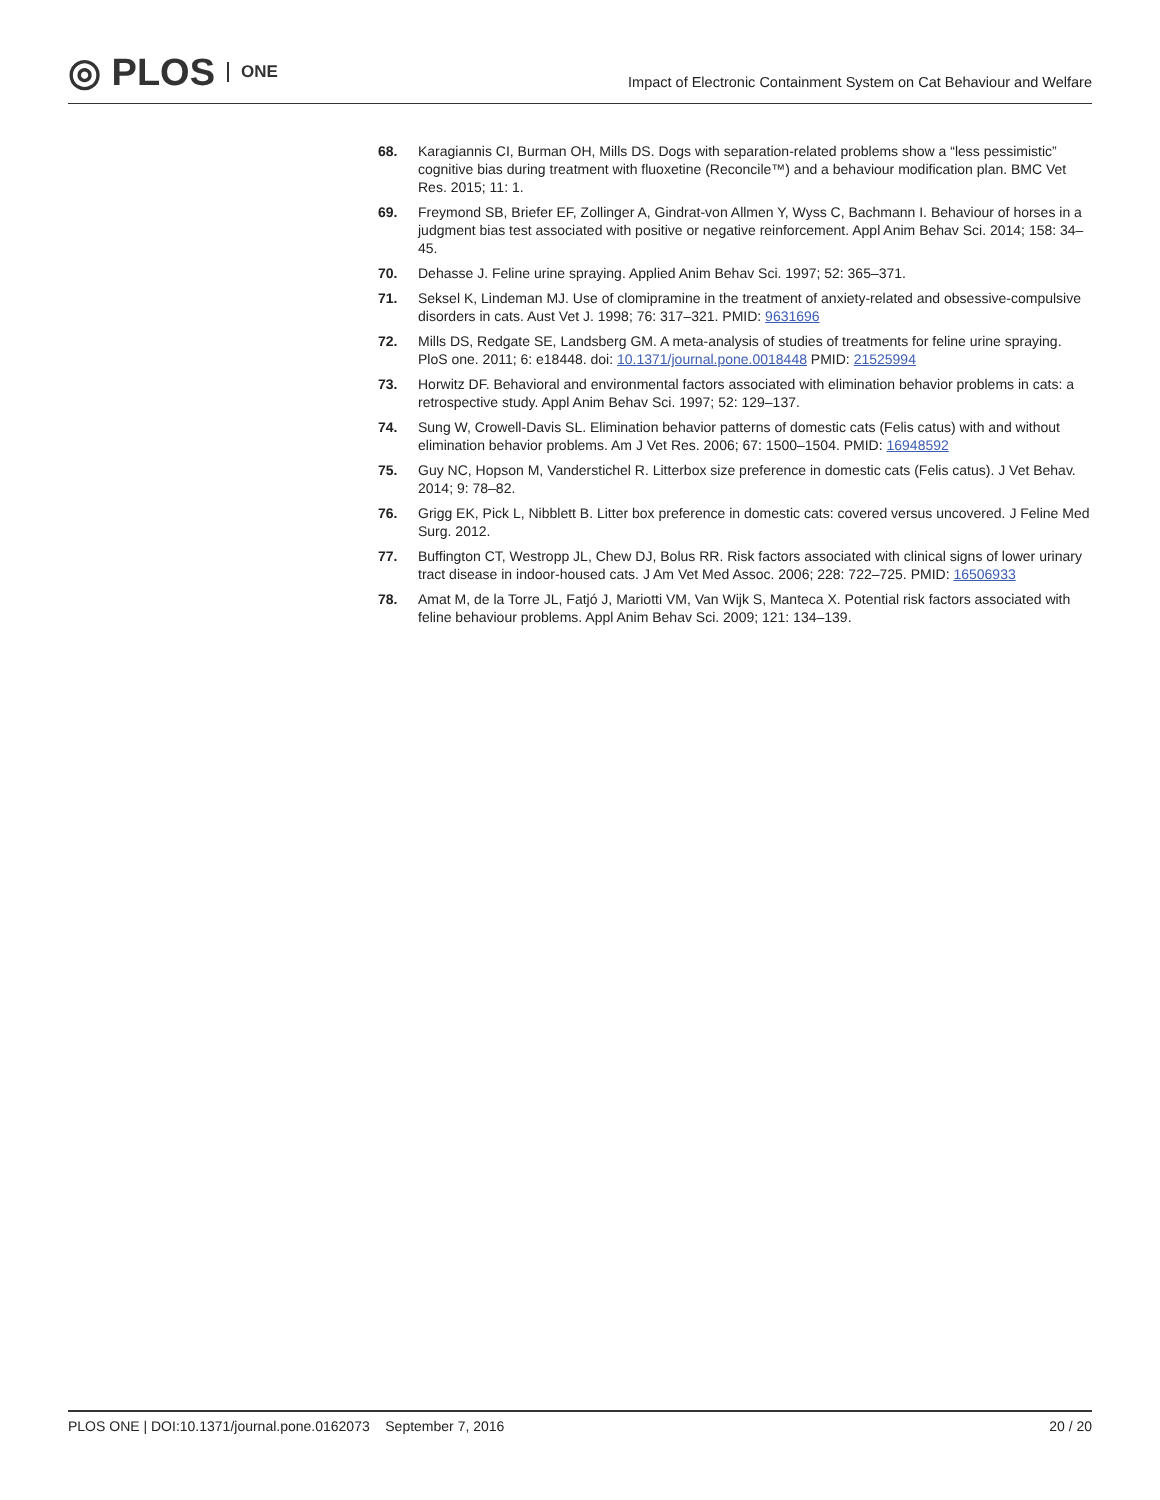◎ PLOS ONE
Impact of Electronic Containment System on Cat Behaviour and Welfare
68. Karagiannis CI, Burman OH, Mills DS. Dogs with separation-related problems show a “less pessimistic” cognitive bias during treatment with fluoxetine (Reconcile™) and a behaviour modification plan. BMC Vet Res. 2015; 11: 1.
69. Freymond SB, Briefer EF, Zollinger A, Gindrat-von Allmen Y, Wyss C, Bachmann I. Behaviour of horses in a judgment bias test associated with positive or negative reinforcement. Appl Anim Behav Sci. 2014; 158: 34–45.
70. Dehasse J. Feline urine spraying. Applied Anim Behav Sci. 1997; 52: 365–371.
71. Seksel K, Lindeman MJ. Use of clomipramine in the treatment of anxiety-related and obsessive-compulsive disorders in cats. Aust Vet J. 1998; 76: 317–321. PMID: 9631696
72. Mills DS, Redgate SE, Landsberg GM. A meta-analysis of studies of treatments for feline urine spraying. PloS one. 2011; 6: e18448. doi: 10.1371/journal.pone.0018448 PMID: 21525994
73. Horwitz DF. Behavioral and environmental factors associated with elimination behavior problems in cats: a retrospective study. Appl Anim Behav Sci. 1997; 52: 129–137.
74. Sung W, Crowell-Davis SL. Elimination behavior patterns of domestic cats (Felis catus) with and without elimination behavior problems. Am J Vet Res. 2006; 67: 1500–1504. PMID: 16948592
75. Guy NC, Hopson M, Vanderstichel R. Litterbox size preference in domestic cats (Felis catus). J Vet Behav. 2014; 9: 78–82.
76. Grigg EK, Pick L, Nibblett B. Litter box preference in domestic cats: covered versus uncovered. J Feline Med Surg. 2012.
77. Buffington CT, Westropp JL, Chew DJ, Bolus RR. Risk factors associated with clinical signs of lower urinary tract disease in indoor-housed cats. J Am Vet Med Assoc. 2006; 228: 722–725. PMID: 16506933
78. Amat M, de la Torre JL, Fatjó J, Mariotti VM, Van Wijk S, Manteca X. Potential risk factors associated with feline behaviour problems. Appl Anim Behav Sci. 2009; 121: 134–139.
PLOS ONE | DOI:10.1371/journal.pone.0162073 September 7, 2016 20 / 20